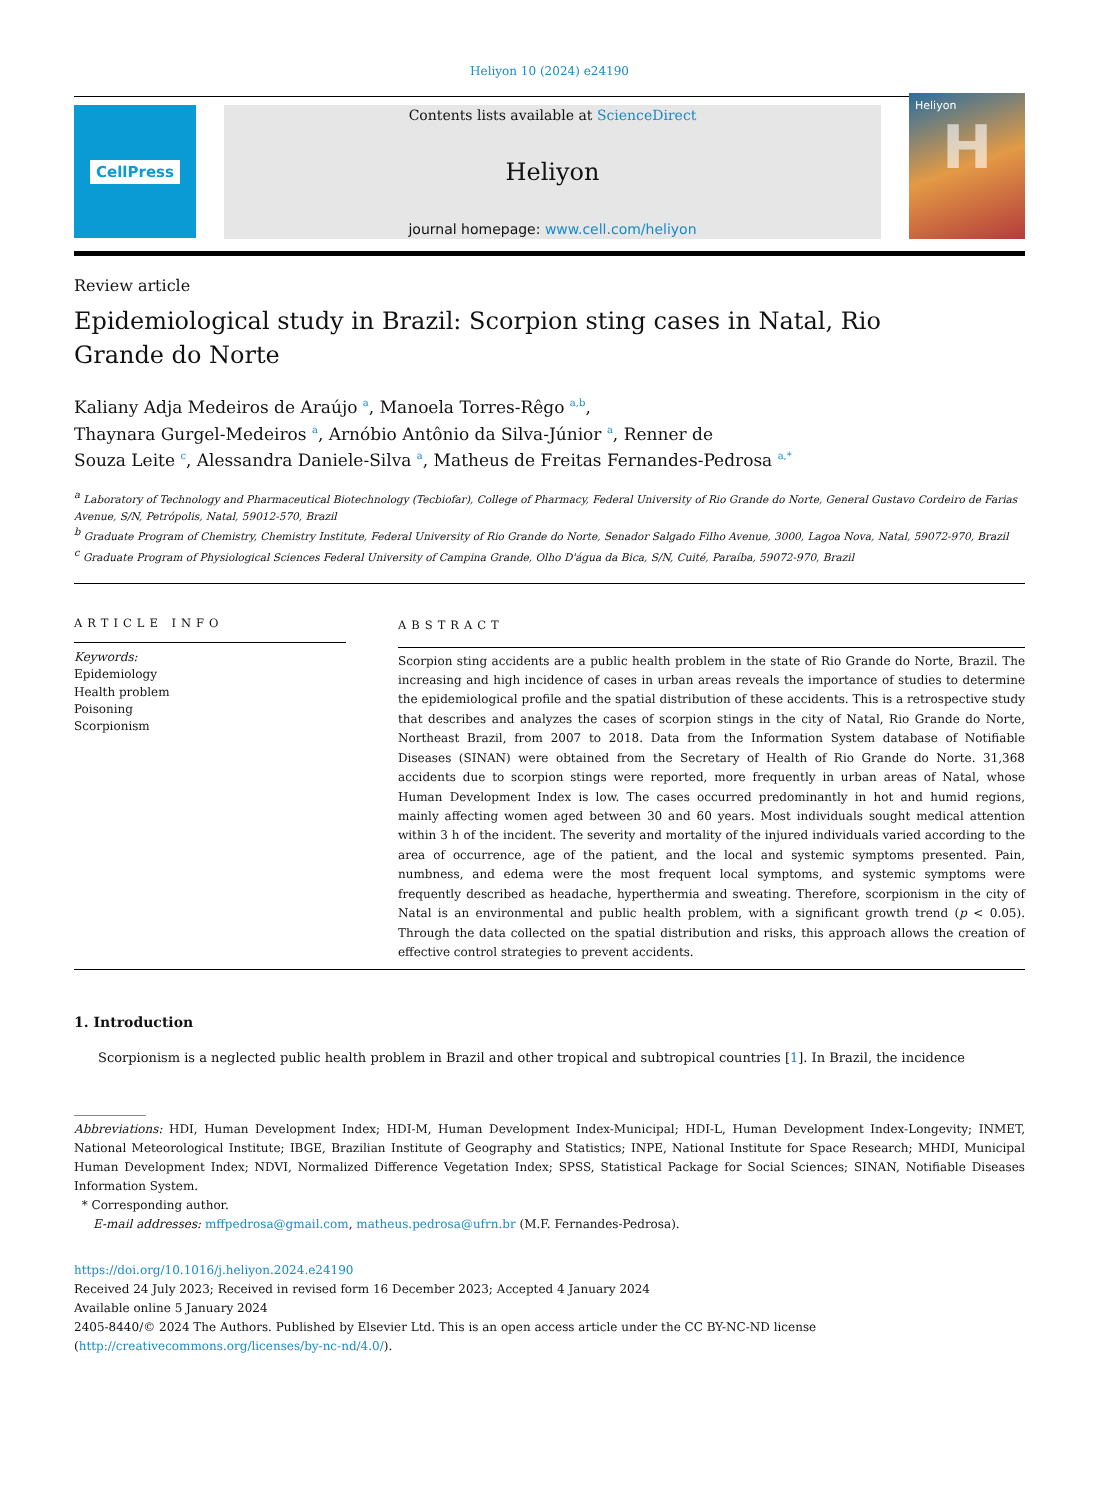Heliyon 10 (2024) e24190
CellPress
Contents lists available at ScienceDirect
Heliyon
journal homepage: www.cell.com/heliyon
Heliyon
H
Review article
Epidemiological study in Brazil: Scorpion sting cases in Natal, Rio
Grande do Norte
Kaliany Adja Medeiros de Araújo <sup>a</sup>, Manoela Torres-Rêgo <sup>a,b</sup>,
Thaynara Gurgel-Medeiros <sup>a</sup>, Arnóbio Antônio da Silva-Júnior <sup>a</sup>, Renner de
Souza Leite <sup>c</sup>, Alessandra Daniele-Silva <sup>a</sup>, Matheus de Freitas Fernandes-Pedrosa <sup>a,*</sup>
<sup>a</sup> Laboratory of Technology and Pharmaceutical Biotechnology (Tecbiofar), College of Pharmacy, Federal University of Rio Grande do Norte, General Gustavo Cordeiro de Farias Avenue, S/N, Petrópolis, Natal, 59012-570, Brazil
<sup>b</sup> Graduate Program of Chemistry, Chemistry Institute, Federal University of Rio Grande do Norte, Senador Salgado Filho Avenue, 3000, Lagoa Nova, Natal, 59072-970, Brazil
<sup>c</sup> Graduate Program of Physiological Sciences Federal University of Campina Grande, Olho D'água da Bica, S/N, Cuité, Paraíba, 59072-970, Brazil
ARTICLE INFO
Keywords:
Epidemiology
Health problem
Poisoning
Scorpionism
ABSTRACT
Scorpion sting accidents are a public health problem in the state of Rio Grande do Norte, Brazil. The increasing and high incidence of cases in urban areas reveals the importance of studies to determine the epidemiological profile and the spatial distribution of these accidents. This is a retrospective study that describes and analyzes the cases of scorpion stings in the city of Natal, Rio Grande do Norte, Northeast Brazil, from 2007 to 2018. Data from the Information System database of Notifiable Diseases (SINAN) were obtained from the Secretary of Health of Rio Grande do Norte. 31,368 accidents due to scorpion stings were reported, more frequently in urban areas of Natal, whose Human Development Index is low. The cases occurred predominantly in hot and humid regions, mainly affecting women aged between 30 and 60 years. Most individuals sought medical attention within 3 h of the incident. The severity and mortality of the injured individuals varied according to the area of occurrence, age of the patient, and the local and systemic symptoms presented. Pain, numbness, and edema were the most frequent local symptoms, and systemic symptoms were frequently described as headache, hyperthermia and sweating. Therefore, scorpionism in the city of Natal is an environmental and public health problem, with a significant growth trend (p < 0.05). Through the data collected on the spatial distribution and risks, this approach allows the creation of effective control strategies to prevent accidents.
1. Introduction
Scorpionism is a neglected public health problem in Brazil and other tropical and subtropical countries [1]. In Brazil, the incidence
Abbreviations: HDI, Human Development Index; HDI-M, Human Development Index-Municipal; HDI-L, Human Development Index-Longevity; INMET, National Meteorological Institute; IBGE, Brazilian Institute of Geography and Statistics; INPE, National Institute for Space Research; MHDI, Municipal Human Development Index; NDVI, Normalized Difference Vegetation Index; SPSS, Statistical Package for Social Sciences; SINAN, Notifiable Diseases Information System.
* Corresponding author.
E-mail addresses: mffpedrosa@gmail.com, matheus.pedrosa@ufrn.br (M.F. Fernandes-Pedrosa).
https://doi.org/10.1016/j.heliyon.2024.e24190
Received 24 July 2023; Received in revised form 16 December 2023; Accepted 4 January 2024
Available online 5 January 2024
2405-8440/© 2024 The Authors. Published by Elsevier Ltd. This is an open access article under the CC BY-NC-ND license (http://creativecommons.org/licenses/by-nc-nd/4.0/).